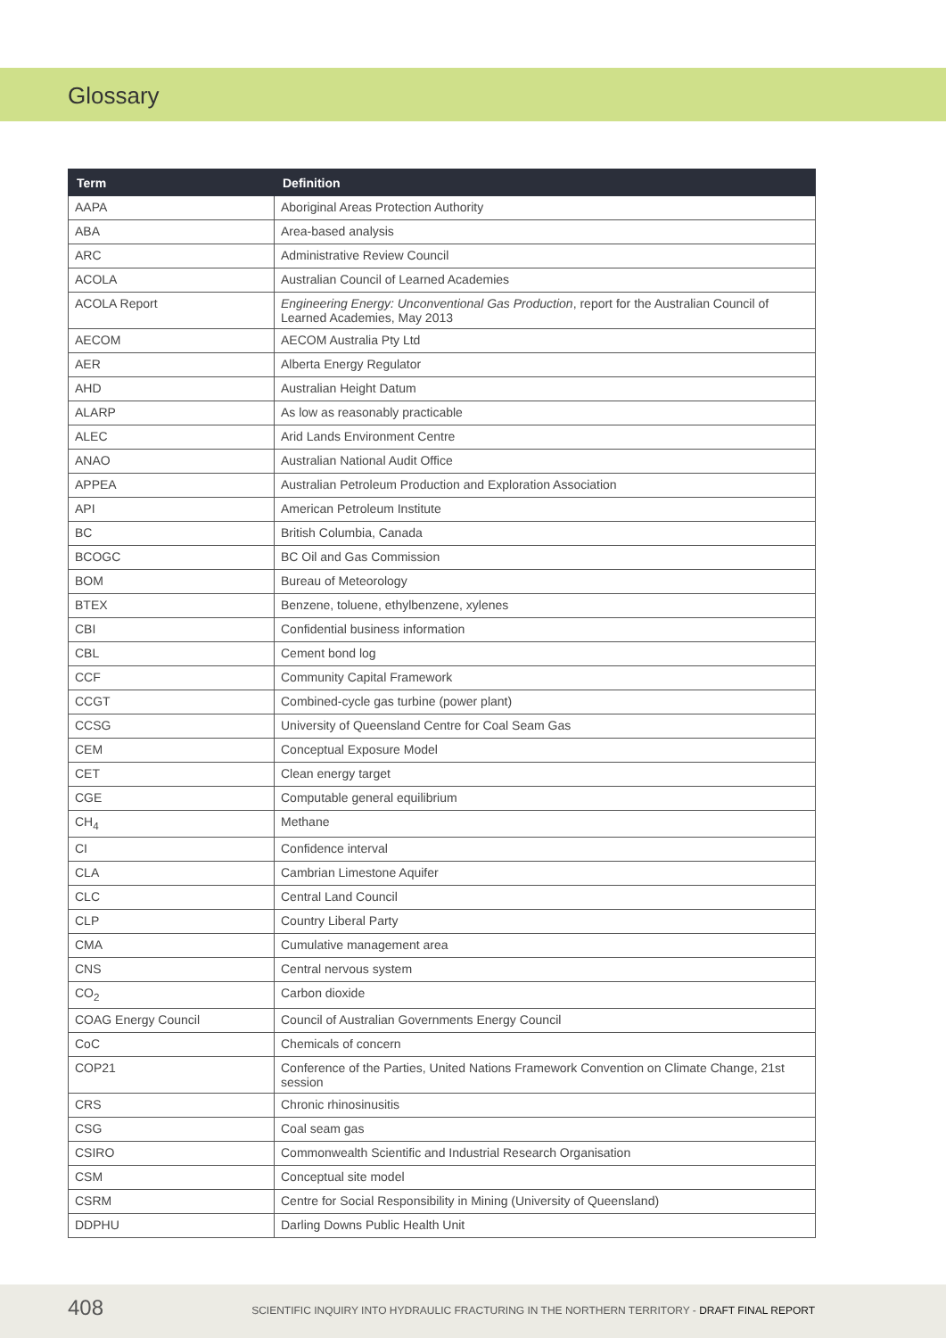Glossary
| Term | Definition |
| --- | --- |
| AAPA | Aboriginal Areas Protection Authority |
| ABA | Area-based analysis |
| ARC | Administrative Review Council |
| ACOLA | Australian Council of Learned Academies |
| ACOLA Report | Engineering Energy: Unconventional Gas Production , report for the Australian Council of Learned Academies, May 2013 |
| AECOM | AECOM Australia Pty Ltd |
| AER | Alberta Energy Regulator |
| AHD | Australian Height Datum |
| ALARP | As low as reasonably practicable |
| ALEC | Arid Lands Environment Centre |
| ANAO | Australian National Audit Office |
| APPEA | Australian Petroleum Production and Exploration Association |
| API | American Petroleum Institute |
| BC | British Columbia, Canada |
| BCOGC | BC Oil and Gas Commission |
| BOM | Bureau of Meteorology |
| BTEX | Benzene, toluene, ethylbenzene, xylenes |
| CBI | Confidential business information |
| CBL | Cement bond log |
| CCF | Community Capital Framework |
| CCGT | Combined-cycle gas turbine (power plant) |
| CCSG | University of Queensland Centre for Coal Seam Gas |
| CEM | Conceptual Exposure Model |
| CET | Clean energy target |
| CGE | Computable general equilibrium |
| CH<sub>4</sub> | Methane |
| CI | Confidence interval |
| CLA | Cambrian Limestone Aquifer |
| CLC | Central Land Council |
| CLP | Country Liberal Party |
| CMA | Cumulative management area |
| CNS | Central nervous system |
| CO<sub>2</sub> | Carbon dioxide |
| COAG Energy Council | Council of Australian Governments Energy Council |
| CoC | Chemicals of concern |
| COP21 | Conference of the Parties, United Nations Framework Convention on Climate Change, 21st session |
| CRS | Chronic rhinosinusitis |
| CSG | Coal seam gas |
| CSIRO | Commonwealth Scientific and Industrial Research Organisation |
| CSM | Conceptual site model |
| CSRM | Centre for Social Responsibility in Mining (University of Queensland) |
| DDPHU | Darling Downs Public Health Unit |
408
SCIENTIFIC INQUIRY INTO HYDRAULIC FRACTURING IN THE NORTHERN TERRITORY - DRAFT FINAL REPORT